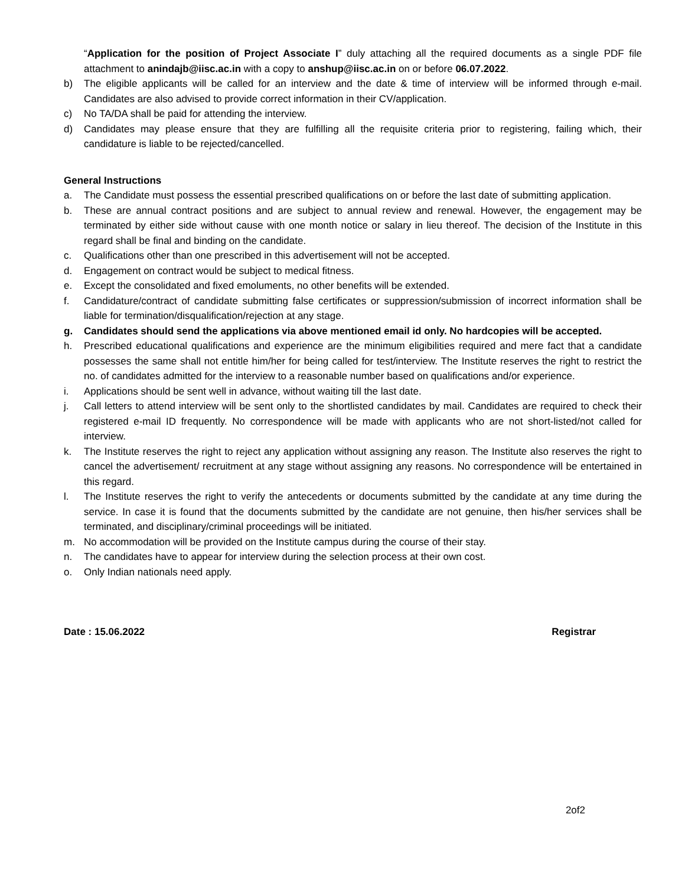“Application for the position of Project Associate I” duly attaching all the required documents as a single PDF file attachment to anindajb@iisc.ac.in with a copy to anshup@iisc.ac.in on or before 06.07.2022.
b) The eligible applicants will be called for an interview and the date & time of interview will be informed through e-mail. Candidates are also advised to provide correct information in their CV/application.
c) No TA/DA shall be paid for attending the interview.
d) Candidates may please ensure that they are fulfilling all the requisite criteria prior to registering, failing which, their candidature is liable to be rejected/cancelled.
General Instructions
a. The Candidate must possess the essential prescribed qualifications on or before the last date of submitting application.
b. These are annual contract positions and are subject to annual review and renewal. However, the engagement may be terminated by either side without cause with one month notice or salary in lieu thereof. The decision of the Institute in this regard shall be final and binding on the candidate.
c. Qualifications other than one prescribed in this advertisement will not be accepted.
d. Engagement on contract would be subject to medical fitness.
e. Except the consolidated and fixed emoluments, no other benefits will be extended.
f. Candidature/contract of candidate submitting false certificates or suppression/submission of incorrect information shall be liable for termination/disqualification/rejection at any stage.
g. Candidates should send the applications via above mentioned email id only. No hardcopies will be accepted.
h. Prescribed educational qualifications and experience are the minimum eligibilities required and mere fact that a candidate possesses the same shall not entitle him/her for being called for test/interview. The Institute reserves the right to restrict the no. of candidates admitted for the interview to a reasonable number based on qualifications and/or experience.
i. Applications should be sent well in advance, without waiting till the last date.
j. Call letters to attend interview will be sent only to the shortlisted candidates by mail. Candidates are required to check their registered e-mail ID frequently. No correspondence will be made with applicants who are not short-listed/not called for interview.
k. The Institute reserves the right to reject any application without assigning any reason. The Institute also reserves the right to cancel the advertisement/ recruitment at any stage without assigning any reasons. No correspondence will be entertained in this regard.
l. The Institute reserves the right to verify the antecedents or documents submitted by the candidate at any time during the service. In case it is found that the documents submitted by the candidate are not genuine, then his/her services shall be terminated, and disciplinary/criminal proceedings will be initiated.
m. No accommodation will be provided on the Institute campus during the course of their stay.
n. The candidates have to appear for interview during the selection process at their own cost.
o. Only Indian nationals need apply.
Date : 15.06.2022 Registrar
2of2